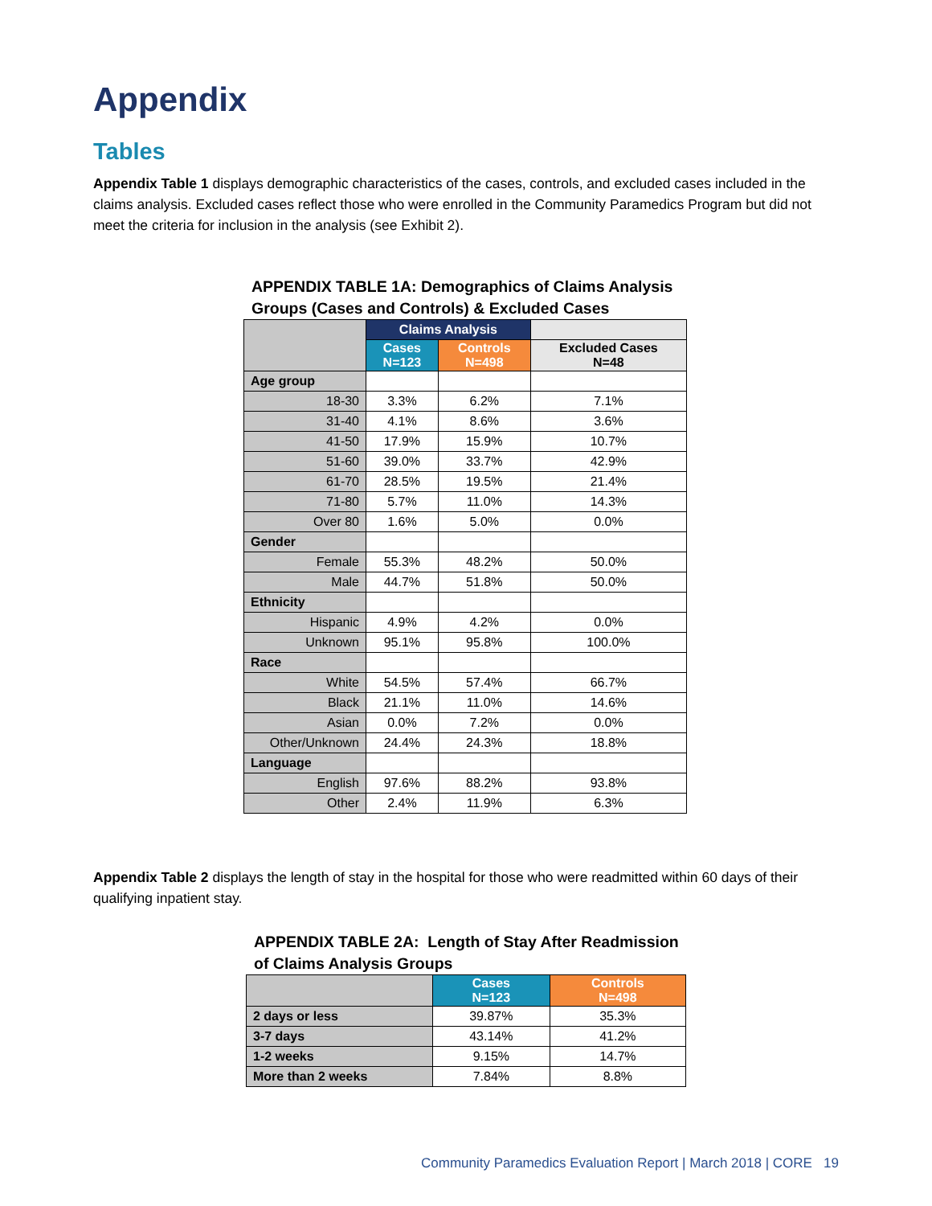Appendix
Tables
Appendix Table 1 displays demographic characteristics of the cases, controls, and excluded cases included in the claims analysis. Excluded cases reflect those who were enrolled in the Community Paramedics Program but did not meet the criteria for inclusion in the analysis (see Exhibit 2).
APPENDIX TABLE 1A: Demographics of Claims Analysis Groups (Cases and Controls) & Excluded Cases
| | Claims Analysis | | |
| --- | --- | --- | --- |
| | Cases N=123 | Controls N=498 | Excluded Cases N=48 |
| Age group | | | |
| 18-30 | 3.3% | 6.2% | 7.1% |
| 31-40 | 4.1% | 8.6% | 3.6% |
| 41-50 | 17.9% | 15.9% | 10.7% |
| 51-60 | 39.0% | 33.7% | 42.9% |
| 61-70 | 28.5% | 19.5% | 21.4% |
| 71-80 | 5.7% | 11.0% | 14.3% |
| Over 80 | 1.6% | 5.0% | 0.0% |
| Gender | | | |
| Female | 55.3% | 48.2% | 50.0% |
| Male | 44.7% | 51.8% | 50.0% |
| Ethnicity | | | |
| Hispanic | 4.9% | 4.2% | 0.0% |
| Unknown | 95.1% | 95.8% | 100.0% |
| Race | | | |
| White | 54.5% | 57.4% | 66.7% |
| Black | 21.1% | 11.0% | 14.6% |
| Asian | 0.0% | 7.2% | 0.0% |
| Other/Unknown | 24.4% | 24.3% | 18.8% |
| Language | | | |
| English | 97.6% | 88.2% | 93.8% |
| Other | 2.4% | 11.9% | 6.3% |
Appendix Table 2 displays the length of stay in the hospital for those who were readmitted within 60 days of their qualifying inpatient stay.
APPENDIX TABLE 2A: Length of Stay After Readmission of Claims Analysis Groups
| | Cases N=123 | Controls N=498 |
| --- | --- | --- |
| 2 days or less | 39.87% | 35.3% |
| 3-7 days | 43.14% | 41.2% |
| 1-2 weeks | 9.15% | 14.7% |
| More than 2 weeks | 7.84% | 8.8% |
Community Paramedics Evaluation Report | March 2018 | CORE 19